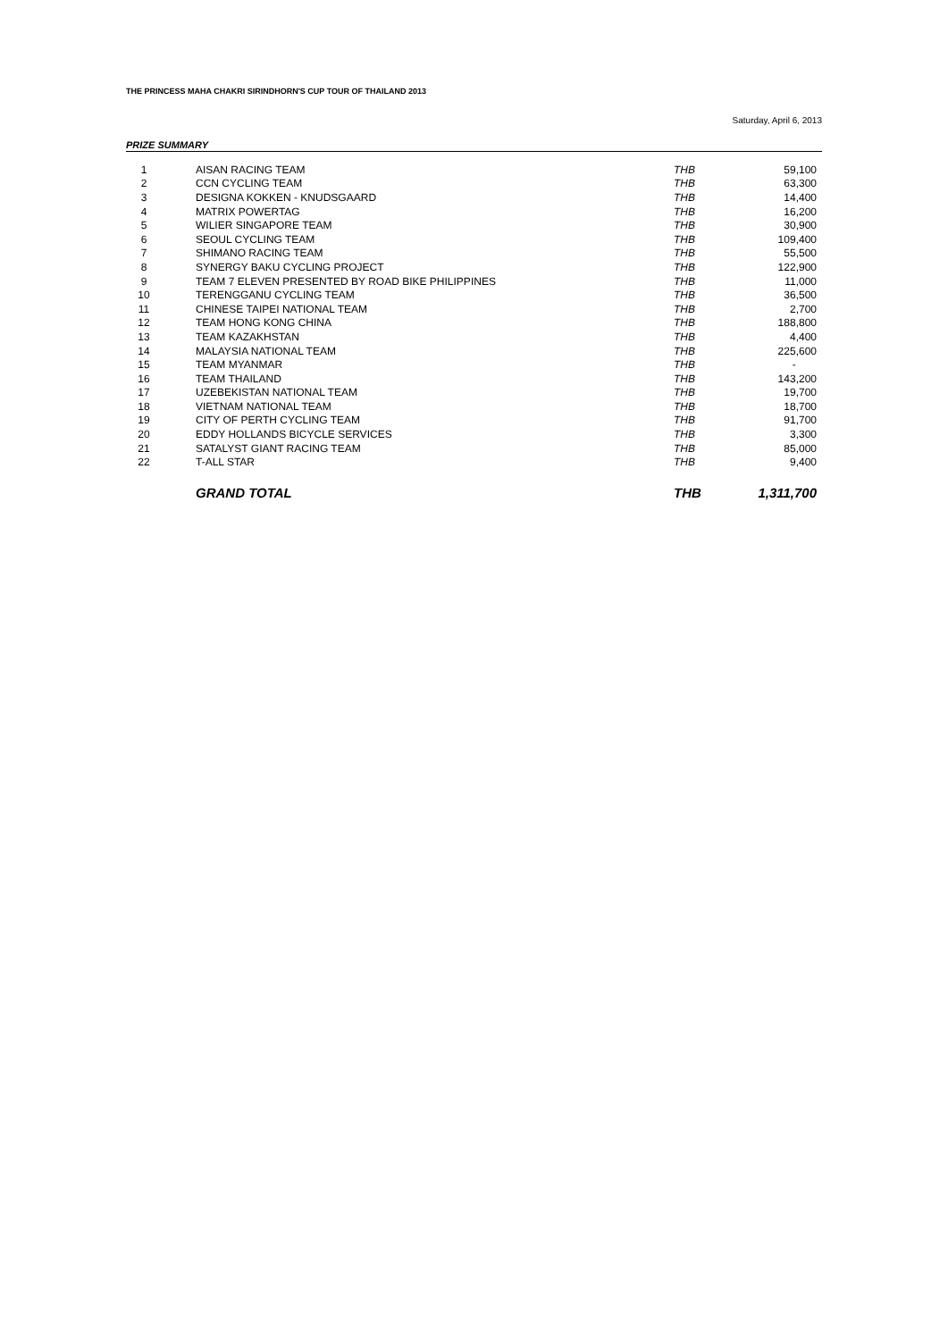THE PRINCESS MAHA CHAKRI SIRINDHORN'S CUP TOUR OF THAILAND 2013
Saturday, April 6, 2013
PRIZE SUMMARY
| 1 | AISAN RACING TEAM | THB | 59,100 |
| 2 | CCN CYCLING TEAM | THB | 63,300 |
| 3 | DESIGNA KOKKEN - KNUDSGAARD | THB | 14,400 |
| 4 | MATRIX POWERTAG | THB | 16,200 |
| 5 | WILIER SINGAPORE TEAM | THB | 30,900 |
| 6 | SEOUL CYCLING TEAM | THB | 109,400 |
| 7 | SHIMANO RACING TEAM | THB | 55,500 |
| 8 | SYNERGY BAKU CYCLING PROJECT | THB | 122,900 |
| 9 | TEAM 7 ELEVEN PRESENTED BY ROAD BIKE PHILIPPINES | THB | 11,000 |
| 10 | TERENGGANU CYCLING TEAM | THB | 36,500 |
| 11 | CHINESE TAIPEI NATIONAL TEAM | THB | 2,700 |
| 12 | TEAM HONG KONG CHINA | THB | 188,800 |
| 13 | TEAM KAZAKHSTAN | THB | 4,400 |
| 14 | MALAYSIA NATIONAL TEAM | THB | 225,600 |
| 15 | TEAM MYANMAR | THB | - |
| 16 | TEAM THAILAND | THB | 143,200 |
| 17 | UZEBEKISTAN NATIONAL TEAM | THB | 19,700 |
| 18 | VIETNAM NATIONAL TEAM | THB | 18,700 |
| 19 | CITY OF PERTH CYCLING TEAM | THB | 91,700 |
| 20 | EDDY HOLLANDS BICYCLE SERVICES | THB | 3,300 |
| 21 | SATALYST GIANT RACING TEAM | THB | 85,000 |
| 22 | T-ALL STAR | THB | 9,400 |
| | GRAND TOTAL | THB | 1,311,700 |